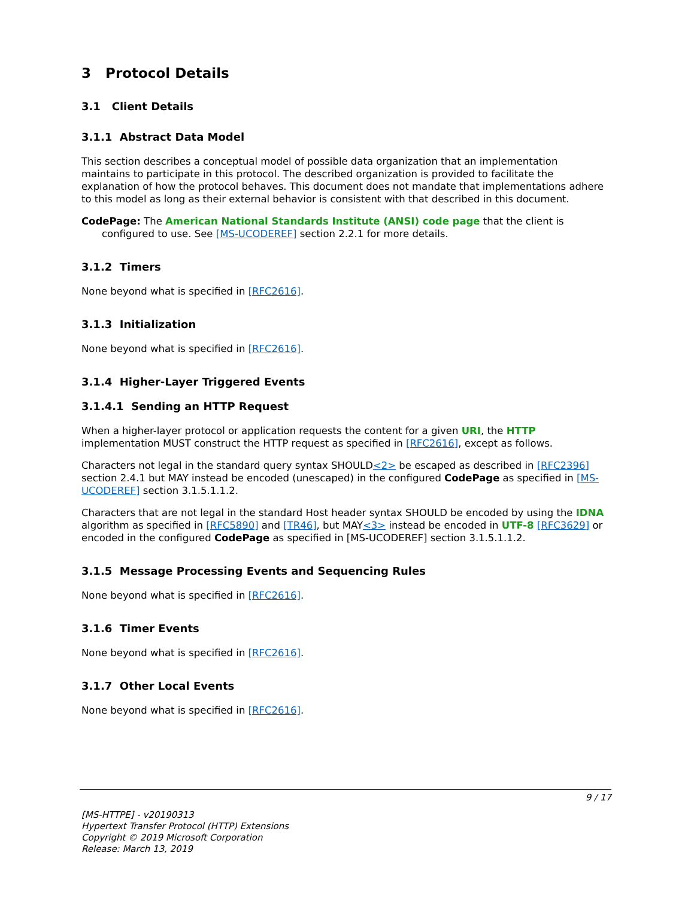3 Protocol Details
3.1 Client Details
3.1.1 Abstract Data Model
This section describes a conceptual model of possible data organization that an implementation maintains to participate in this protocol. The described organization is provided to facilitate the explanation of how the protocol behaves. This document does not mandate that implementations adhere to this model as long as their external behavior is consistent with that described in this document.
CodePage: The American National Standards Institute (ANSI) code page that the client is configured to use. See [MS-UCODEREF] section 2.2.1 for more details.
3.1.2 Timers
None beyond what is specified in [RFC2616].
3.1.3 Initialization
None beyond what is specified in [RFC2616].
3.1.4 Higher-Layer Triggered Events
3.1.4.1 Sending an HTTP Request
When a higher-layer protocol or application requests the content for a given URI, the HTTP implementation MUST construct the HTTP request as specified in [RFC2616], except as follows.
Characters not legal in the standard query syntax SHOULD<2> be escaped as described in [RFC2396] section 2.4.1 but MAY instead be encoded (unescaped) in the configured CodePage as specified in [MS-UCODEREF] section 3.1.5.1.1.2.
Characters that are not legal in the standard Host header syntax SHOULD be encoded by using the IDNA algorithm as specified in [RFC5890] and [TR46], but MAY<3> instead be encoded in UTF-8 [RFC3629] or encoded in the configured CodePage as specified in [MS-UCODEREF] section 3.1.5.1.1.2.
3.1.5 Message Processing Events and Sequencing Rules
None beyond what is specified in [RFC2616].
3.1.6 Timer Events
None beyond what is specified in [RFC2616].
3.1.7 Other Local Events
None beyond what is specified in [RFC2616].
9 / 17
[MS-HTTPE] - v20190313
Hypertext Transfer Protocol (HTTP) Extensions
Copyright © 2019 Microsoft Corporation
Release: March 13, 2019